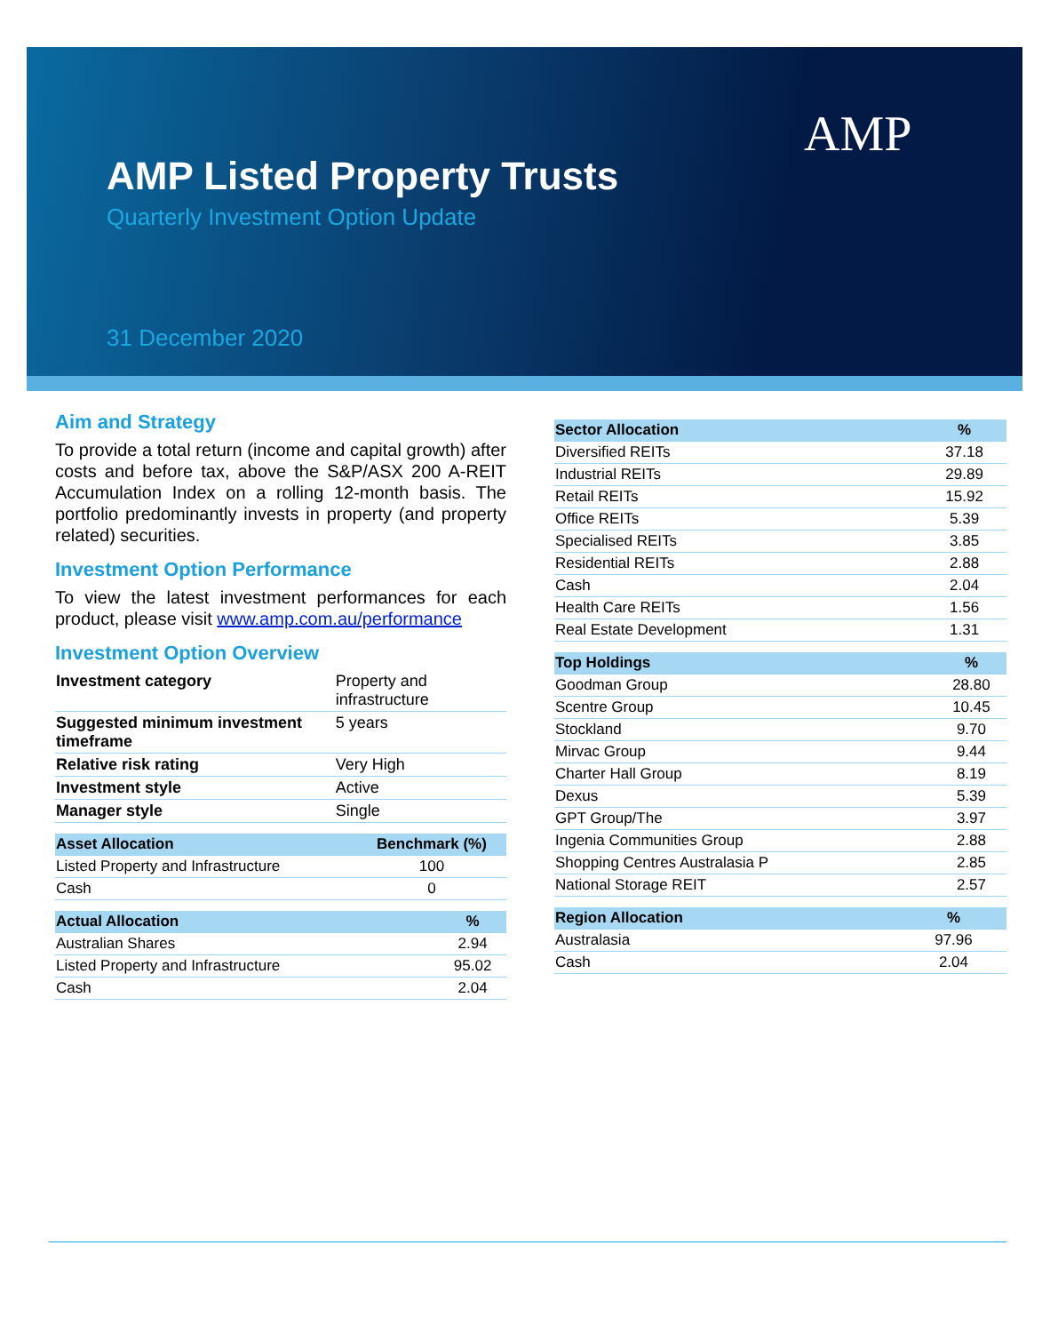AMP Listed Property Trusts
Quarterly Investment Option Update
31 December 2020
AMP
Aim and Strategy
To provide a total return (income and capital growth) after costs and before tax, above the S&P/ASX 200 A-REIT Accumulation Index on a rolling 12-month basis. The portfolio predominantly invests in property (and property related) securities.
Investment Option Performance
To view the latest investment performances for each product, please visit www.amp.com.au/performance
Investment Option Overview
| Investment category | Property and infrastructure |
| Suggested minimum investment timeframe | 5 years |
| Relative risk rating | Very High |
| Investment style | Active |
| Manager style | Single |
| Asset Allocation | Benchmark (%) |
| --- | --- |
| Listed Property and Infrastructure | 100 |
| Cash | 0 |
| Actual Allocation | % |
| --- | --- |
| Australian Shares | 2.94 |
| Listed Property and Infrastructure | 95.02 |
| Cash | 2.04 |
| Sector Allocation | % |
| --- | --- |
| Diversified REITs | 37.18 |
| Industrial REITs | 29.89 |
| Retail REITs | 15.92 |
| Office REITs | 5.39 |
| Specialised REITs | 3.85 |
| Residential REITs | 2.88 |
| Cash | 2.04 |
| Health Care REITs | 1.56 |
| Real Estate Development | 1.31 |
| Top Holdings | % |
| --- | --- |
| Goodman Group | 28.80 |
| Scentre Group | 10.45 |
| Stockland | 9.70 |
| Mirvac Group | 9.44 |
| Charter Hall Group | 8.19 |
| Dexus | 5.39 |
| GPT Group/The | 3.97 |
| Ingenia Communities Group | 2.88 |
| Shopping Centres Australasia P | 2.85 |
| National Storage REIT | 2.57 |
| Region Allocation | % |
| --- | --- |
| Australasia | 97.96 |
| Cash | 2.04 |